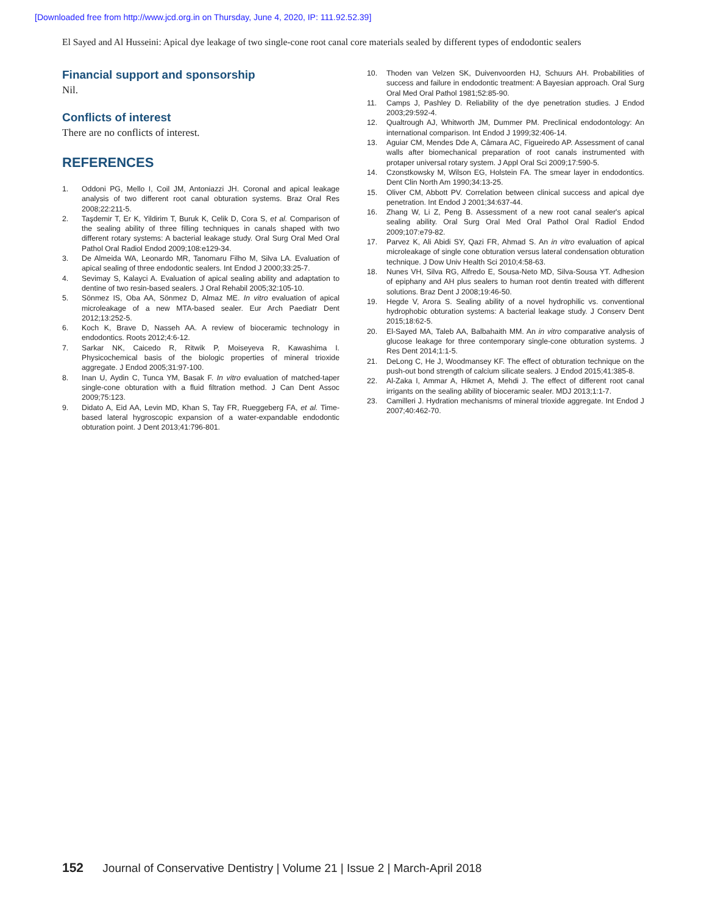[Downloaded free from http://www.jcd.org.in on Thursday, June 4, 2020, IP: 111.92.52.39]
El Sayed and Al Husseini: Apical dye leakage of two single-cone root canal core materials sealed by different types of endodontic sealers
Financial support and sponsorship
Nil.
Conflicts of interest
There are no conflicts of interest.
REFERENCES
1. Oddoni PG, Mello I, Coil JM, Antoniazzi JH. Coronal and apical leakage analysis of two different root canal obturation systems. Braz Oral Res 2008;22:211-5.
2. Taşdemir T, Er K, Yildirim T, Buruk K, Celik D, Cora S, et al. Comparison of the sealing ability of three filling techniques in canals shaped with two different rotary systems: A bacterial leakage study. Oral Surg Oral Med Oral Pathol Oral Radiol Endod 2009;108:e129-34.
3. De Almeida WA, Leonardo MR, Tanomaru Filho M, Silva LA. Evaluation of apical sealing of three endodontic sealers. Int Endod J 2000;33:25-7.
4. Sevimay S, Kalayci A. Evaluation of apical sealing ability and adaptation to dentine of two resin-based sealers. J Oral Rehabil 2005;32:105-10.
5. Sönmez IS, Oba AA, Sönmez D, Almaz ME. In vitro evaluation of apical microleakage of a new MTA-based sealer. Eur Arch Paediatr Dent 2012;13:252-5.
6. Koch K, Brave D, Nasseh AA. A review of bioceramic technology in endodontics. Roots 2012;4:6-12.
7. Sarkar NK, Caicedo R, Ritwik P, Moiseyeva R, Kawashima I. Physicochemical basis of the biologic properties of mineral trioxide aggregate. J Endod 2005;31:97-100.
8. Inan U, Aydin C, Tunca YM, Basak F. In vitro evaluation of matched-taper single-cone obturation with a fluid filtration method. J Can Dent Assoc 2009;75:123.
9. Didato A, Eid AA, Levin MD, Khan S, Tay FR, Rueggeberg FA, et al. Time-based lateral hygroscopic expansion of a water-expandable endodontic obturation point. J Dent 2013;41:796-801.
10. Thoden van Velzen SK, Duivenvoorden HJ, Schuurs AH. Probabilities of success and failure in endodontic treatment: A Bayesian approach. Oral Surg Oral Med Oral Pathol 1981;52:85-90.
11. Camps J, Pashley D. Reliability of the dye penetration studies. J Endod 2003;29:592-4.
12. Qualtrough AJ, Whitworth JM, Dummer PM. Preclinical endodontology: An international comparison. Int Endod J 1999;32:406-14.
13. Aguiar CM, Mendes Dde A, Câmara AC, Figueiredo AP. Assessment of canal walls after biomechanical preparation of root canals instrumented with protaper universal rotary system. J Appl Oral Sci 2009;17:590-5.
14. Czonstkowsky M, Wilson EG, Holstein FA. The smear layer in endodontics. Dent Clin North Am 1990;34:13-25.
15. Oliver CM, Abbott PV. Correlation between clinical success and apical dye penetration. Int Endod J 2001;34:637-44.
16. Zhang W, Li Z, Peng B. Assessment of a new root canal sealer's apical sealing ability. Oral Surg Oral Med Oral Pathol Oral Radiol Endod 2009;107:e79-82.
17. Parvez K, Ali Abidi SY, Qazi FR, Ahmad S. An in vitro evaluation of apical microleakage of single cone obturation versus lateral condensation obturation technique. J Dow Univ Health Sci 2010;4:58-63.
18. Nunes VH, Silva RG, Alfredo E, Sousa-Neto MD, Silva-Sousa YT. Adhesion of epiphany and AH plus sealers to human root dentin treated with different solutions. Braz Dent J 2008;19:46-50.
19. Hegde V, Arora S. Sealing ability of a novel hydrophilic vs. conventional hydrophobic obturation systems: A bacterial leakage study. J Conserv Dent 2015;18:62-5.
20. El-Sayed MA, Taleb AA, Balbahaith MM. An in vitro comparative analysis of glucose leakage for three contemporary single-cone obturation systems. J Res Dent 2014;1:1-5.
21. DeLong C, He J, Woodmansey KF. The effect of obturation technique on the push-out bond strength of calcium silicate sealers. J Endod 2015;41:385-8.
22. Al-Zaka I, Ammar A, Hikmet A, Mehdi J. The effect of different root canal irrigants on the sealing ability of bioceramic sealer. MDJ 2013;1:1-7.
23. Camilleri J. Hydration mechanisms of mineral trioxide aggregate. Int Endod J 2007;40:462-70.
152 Journal of Conservative Dentistry | Volume 21 | Issue 2 | March-April 2018